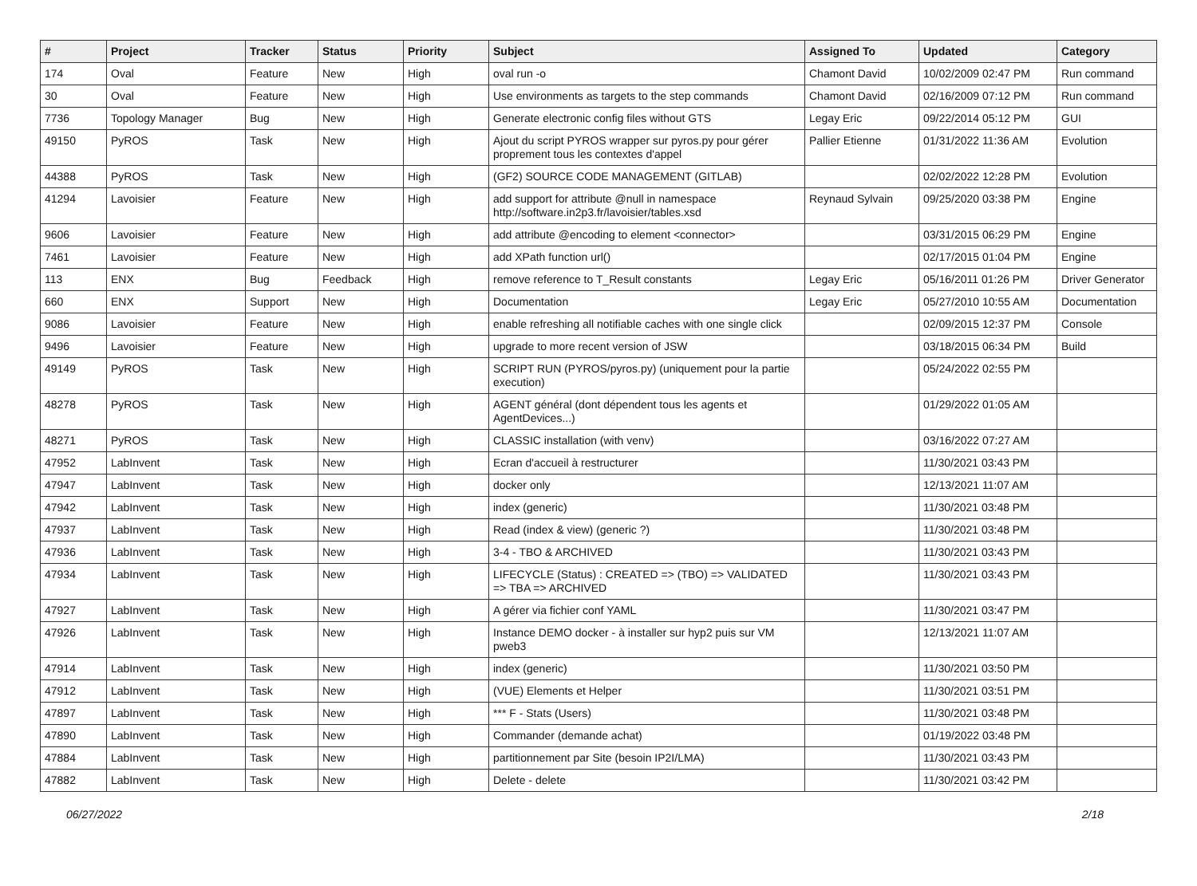| # | Project | Tracker | Status | Priority | Subject | Assigned To | Updated | Category |
| --- | --- | --- | --- | --- | --- | --- | --- | --- |
| 174 | Oval | Feature | New | High | oval run -o | Chamont David | 10/02/2009 02:47 PM | Run command |
| 30 | Oval | Feature | New | High | Use environments as targets to the step commands | Chamont David | 02/16/2009 07:12 PM | Run command |
| 7736 | Topology Manager | Bug | New | High | Generate electronic config files without GTS | Legay Eric | 09/22/2014 05:12 PM | GUI |
| 49150 | PyROS | Task | New | High | Ajout du script PYROS wrapper sur pyros.py pour gérer proprement tous les contextes d'appel | Pallier Etienne | 01/31/2022 11:36 AM | Evolution |
| 44388 | PyROS | Task | New | High | (GF2) SOURCE CODE MANAGEMENT (GITLAB) | | 02/02/2022 12:28 PM | Evolution |
| 41294 | Lavoisier | Feature | New | High | add support for attribute @null in namespace http://software.in2p3.fr/lavoisier/tables.xsd | Reynaud Sylvain | 09/25/2020 03:38 PM | Engine |
| 9606 | Lavoisier | Feature | New | High | add attribute @encoding to element <connector> | | 03/31/2015 06:29 PM | Engine |
| 7461 | Lavoisier | Feature | New | High | add XPath function url() | | 02/17/2015 01:04 PM | Engine |
| 113 | ENX | Bug | Feedback | High | remove reference to T_Result constants | Legay Eric | 05/16/2011 01:26 PM | Driver Generator |
| 660 | ENX | Support | New | High | Documentation | Legay Eric | 05/27/2010 10:55 AM | Documentation |
| 9086 | Lavoisier | Feature | New | High | enable refreshing all notifiable caches with one single click | | 02/09/2015 12:37 PM | Console |
| 9496 | Lavoisier | Feature | New | High | upgrade to more recent version of JSW | | 03/18/2015 06:34 PM | Build |
| 49149 | PyROS | Task | New | High | SCRIPT RUN (PYROS/pyros.py) (uniquement pour la partie execution) | | 05/24/2022 02:55 PM | |
| 48278 | PyROS | Task | New | High | AGENT général (dont dépendent tous les agents et AgentDevices...) | | 01/29/2022 01:05 AM | |
| 48271 | PyROS | Task | New | High | CLASSIC installation (with venv) | | 03/16/2022 07:27 AM | |
| 47952 | LabInvent | Task | New | High | Ecran d'accueil à restructurer | | 11/30/2021 03:43 PM | |
| 47947 | LabInvent | Task | New | High | docker only | | 12/13/2021 11:07 AM | |
| 47942 | LabInvent | Task | New | High | index (generic) | | 11/30/2021 03:48 PM | |
| 47937 | LabInvent | Task | New | High | Read (index & view) (generic ?) | | 11/30/2021 03:48 PM | |
| 47936 | LabInvent | Task | New | High | 3-4 - TBO & ARCHIVED | | 11/30/2021 03:43 PM | |
| 47934 | LabInvent | Task | New | High | LIFECYCLE (Status) : CREATED => (TBO) => VALIDATED => TBA => ARCHIVED | | 11/30/2021 03:43 PM | |
| 47927 | LabInvent | Task | New | High | A gérer via fichier conf YAML | | 11/30/2021 03:47 PM | |
| 47926 | LabInvent | Task | New | High | Instance DEMO docker - à installer sur hyp2 puis sur VM pweb3 | | 12/13/2021 11:07 AM | |
| 47914 | LabInvent | Task | New | High | index (generic) | | 11/30/2021 03:50 PM | |
| 47912 | LabInvent | Task | New | High | (VUE) Elements et Helper | | 11/30/2021 03:51 PM | |
| 47897 | LabInvent | Task | New | High | *** F - Stats (Users) | | 11/30/2021 03:48 PM | |
| 47890 | LabInvent | Task | New | High | Commander (demande achat) | | 01/19/2022 03:48 PM | |
| 47884 | LabInvent | Task | New | High | partitionnement par Site (besoin IP2I/LMA) | | 11/30/2021 03:43 PM | |
| 47882 | LabInvent | Task | New | High | Delete - delete | | 11/30/2021 03:42 PM | |
06/27/2022 2/18